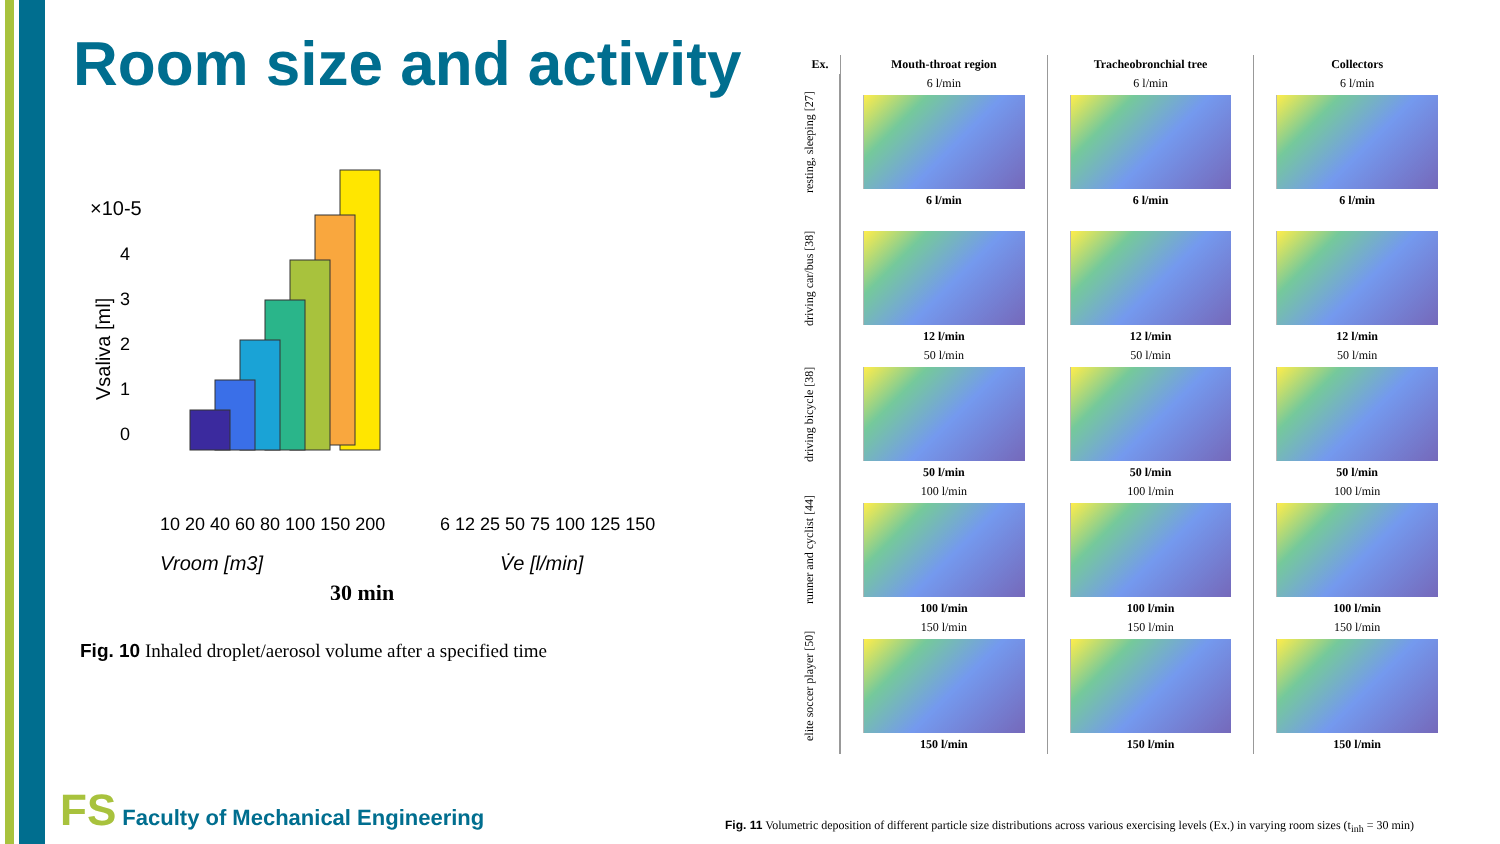Room size and activity
×10-5
4
3
2
1
0
Vsaliva [ml]
10 20 40 60 80 100 150 200
6 12 25 50 75 100 125 150
Vroom [m3]
V̇e [l/min]
30 min
Fig. 10 Inhaled droplet/aerosol volume after a specified time
Ex.
Mouth-throat region
Tracheobronchial tree
Collectors
resting, sleeping [27]
6 l/min
6 l/min
6 l/min
6 l/min
6 l/min
6 l/min
driving car/bus [38]
12 l/min
12 l/min
12 l/min
driving bicycle [38]
50 l/min
50 l/min
50 l/min
50 l/min
50 l/min
50 l/min
runner and cyclist [44]
100 l/min
100 l/min
100 l/min
100 l/min
100 l/min
100 l/min
elite soccer player [50]
150 l/min
150 l/min
150 l/min
150 l/min
150 l/min
150 l/min
Fig. 11 Volumetric deposition of different particle size distributions across various exercising levels (Ex.) in varying room sizes (t<sub>inh</sub> = 30 min)
FS Faculty of Mechanical Engineering